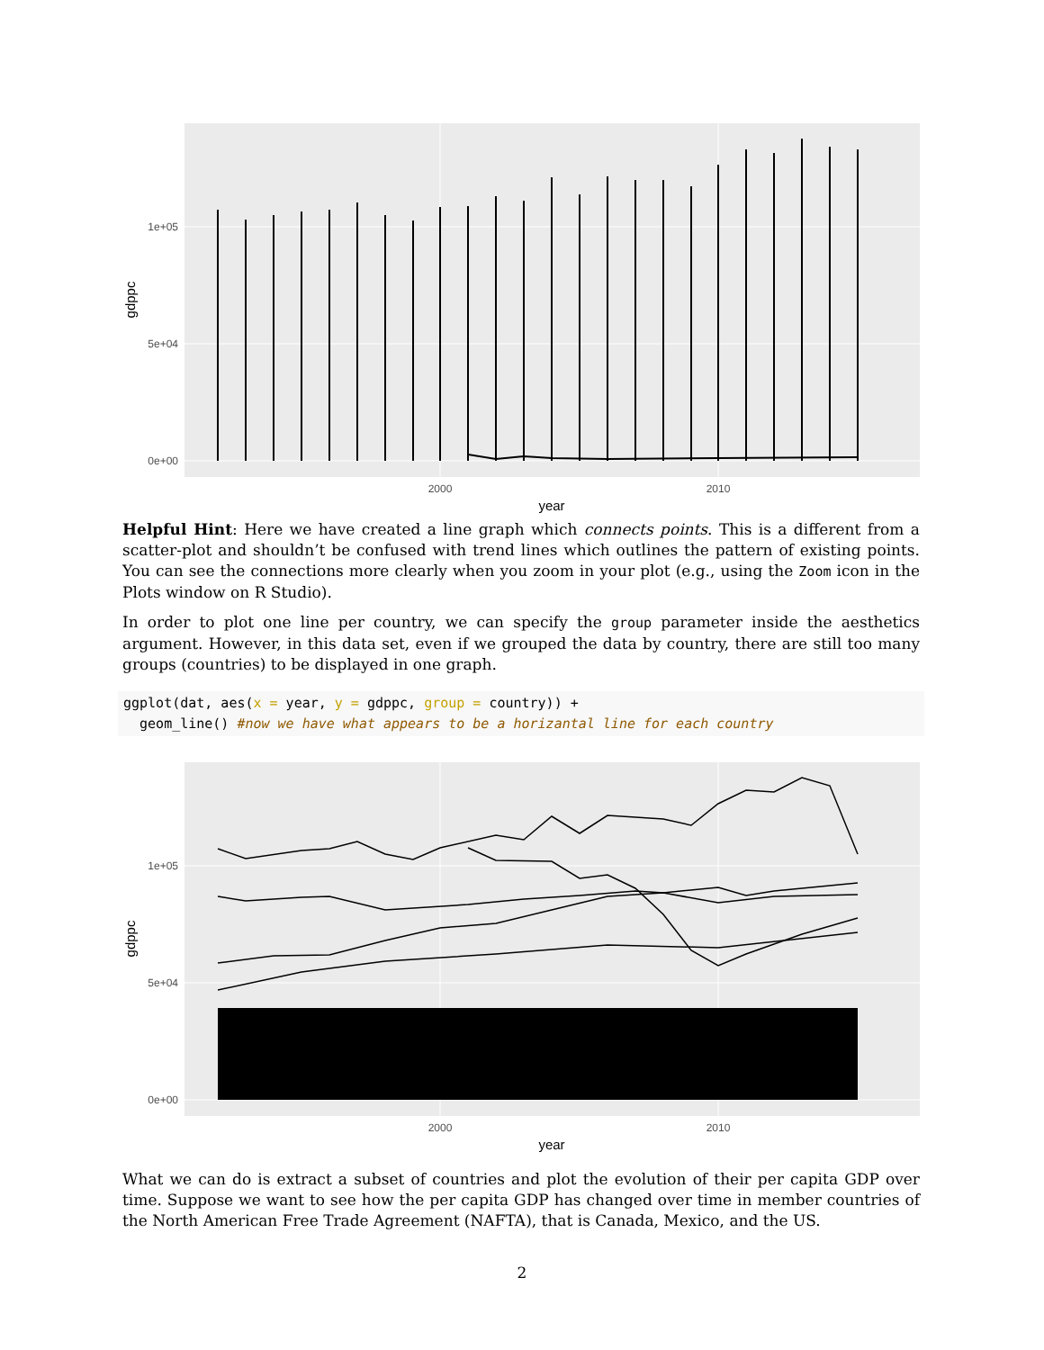1e+05
5e+04
0e+00
2000
2010
year
gdppc
Helpful Hint: Here we have created a line graph which connects points. This is a different from a scatter-plot and shouldn’t be confused with trend lines which outlines the pattern of existing points. You can see the connections more clearly when you zoom in your plot (e.g., using the Zoom icon in the Plots window on R Studio).
In order to plot one line per country, we can specify the group parameter inside the aesthetics argument. However, in this data set, even if we grouped the data by country, there are still too many groups (countries) to be displayed in one graph.
ggplot(dat, aes(x = year, y = gdppc, group = country)) + geom_line() #now we have what appears to be a horizantal line for each country
1e+05
5e+04
0e+00
2000
2010
year
gdppc
What we can do is extract a subset of countries and plot the evolution of their per capita GDP over time. Suppose we want to see how the per capita GDP has changed over time in member countries of the North American Free Trade Agreement (NAFTA), that is Canada, Mexico, and the US.
2